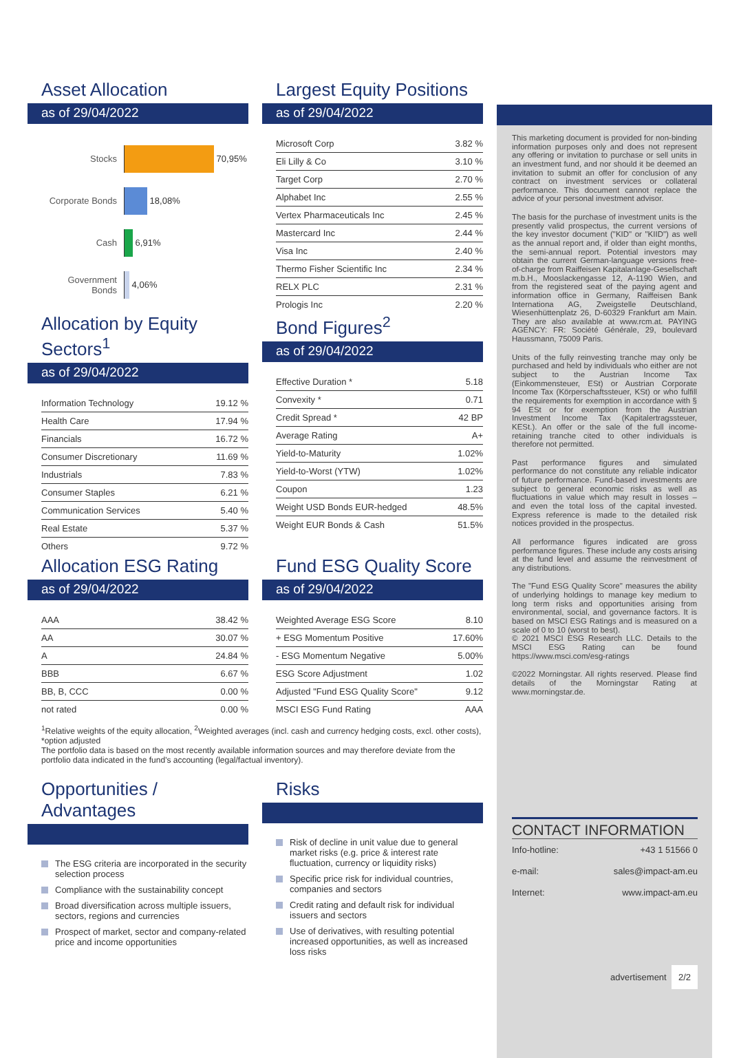Asset Allocation
as of 29/04/2022
Stocks
70,95%
Corporate Bonds
18,08%
Cash
6,91%
Government Bonds
4,06%
Largest Equity Positions
as of 29/04/2022
| Microsoft Corp | 3.82 % |
| Eli Lilly & Co | 3.10 % |
| Target Corp | 2.70 % |
| Alphabet Inc | 2.55 % |
| Vertex Pharmaceuticals Inc | 2.45 % |
| Mastercard Inc | 2.44 % |
| Visa Inc | 2.40 % |
| Thermo Fisher Scientific Inc | 2.34 % |
| RELX PLC | 2.31 % |
| Prologis Inc | 2.20 % |
Allocation by Equity Sectors<sup>1</sup>
as of 29/04/2022
| Information Technology | 19.12 % |
| Health Care | 17.94 % |
| Financials | 16.72 % |
| Consumer Discretionary | 11.69 % |
| Industrials | 7.83 % |
| Consumer Staples | 6.21 % |
| Communication Services | 5.40 % |
| Real Estate | 5.37 % |
| Others | 9.72 % |
Bond Figures<sup>2</sup>
as of 29/04/2022
| Effective Duration * | 5.18 |
| Convexity * | 0.71 |
| Credit Spread * | 42 BP |
| Average Rating | A+ |
| Yield-to-Maturity | 1.02% |
| Yield-to-Worst (YTW) | 1.02% |
| Coupon | 1.23 |
| Weight USD Bonds EUR-hedged | 48.5% |
| Weight EUR Bonds & Cash | 51.5% |
Allocation ESG Rating
as of 29/04/2022
| AAA | 38.42 % |
| AA | 30.07 % |
| A | 24.84 % |
| BBB | 6.67 % |
| BB, B, CCC | 0.00 % |
| not rated | 0.00 % |
Fund ESG Quality Score
as of 29/04/2022
| Weighted Average ESG Score | 8.10 |
| + ESG Momentum Positive | 17.60% |
| - ESG Momentum Negative | 5.00% |
| ESG Score Adjustment | 1.02 |
| Adjusted "Fund ESG Quality Score" | 9.12 |
| MSCI ESG Fund Rating | AAA |
<sup>1</sup> Relative weights of the equity allocation, <sup>2</sup>Weighted averages (incl. cash and currency hedging costs, excl. other costs), *option adjusted
The portfolio data is based on the most recently available information sources and may therefore deviate from the portfolio data indicated in the fund's accounting (legal/factual inventory).
Opportunities / Advantages
The ESG criteria are incorporated in the security selection process
Compliance with the sustainability concept
Broad diversification across multiple issuers, sectors, regions and currencies
Prospect of market, sector and company-related price and income opportunities
Risks
Risk of decline in unit value due to general market risks (e.g. price & interest rate fluctuation, currency or liquidity risks)
Specific price risk for individual countries, companies and sectors
Credit rating and default risk for individual issuers and sectors
Use of derivatives, with resulting potential increased opportunities, as well as increased loss risks
This marketing document is provided for non-binding information purposes only and does not represent any offering or invitation to purchase or sell units in an investment fund, and nor should it be deemed an invitation to submit an offer for conclusion of any contract on investment services or collateral performance. This document cannot replace the advice of your personal investment advisor.
The basis for the purchase of investment units is the presently valid prospectus, the current versions of the key investor document ("KID" or "KIID") as well as the annual report and, if older than eight months, the semi-annual report. Potential investors may obtain the current German-language versions free-of-charge from Raiffeisen Kapitalanlage-Gesellschaft m.b.H., Mooslackengasse 12, A-1190 Wien, and from the registered seat of the paying agent and information office in Germany, Raiffeisen Bank Internationa AG, Zweigstelle Deutschland, Wiesenhüttenplatz 26, D-60329 Frankfurt am Main. They are also available at www.rcm.at. PAYING AGENCY: FR: Société Générale, 29, boulevard Haussmann, 75009 Paris.
Units of the fully reinvesting tranche may only be purchased and held by individuals who either are not subject to the Austrian Income Tax (Einkommensteuer, ESt) or Austrian Corporate Income Tax (Körperschaftssteuer, KSt) or who fulfill the requirements for exemption in accordance with § 94 ESt or for exemption from the Austrian Investment Income Tax (Kapitalertragssteuer, KESt.). An offer or the sale of the full income-retaining tranche cited to other individuals is therefore not permitted.
Past performance figures and simulated performance do not constitute any reliable indicator of future performance. Fund-based investments are subject to general economic risks as well as fluctuations in value which may result in losses – and even the total loss of the capital invested. Express reference is made to the detailed risk notices provided in the prospectus.
All performance figures indicated are gross performance figures. These include any costs arising at the fund level and assume the reinvestment of any distributions.
The "Fund ESG Quality Score" measures the ability of underlying holdings to manage key medium to long term risks and opportunities arising from environmental, social, and governance factors. It is based on MSCI ESG Ratings and is measured on a scale of 0 to 10 (worst to best).
© 2021 MSCI ESG Research LLC. Details to the MSCI ESG Rating can be found https://www.msci.com/esg-ratings
©2022 Morningstar. All rights reserved. Please find details of the Morningstar Rating at www.morningstar.de.
CONTACT INFORMATION
Info-hotline: +43 1 51566 0
e-mail: sales@impact-am.eu
Internet: www.impact-am.eu
advertisement 2/2